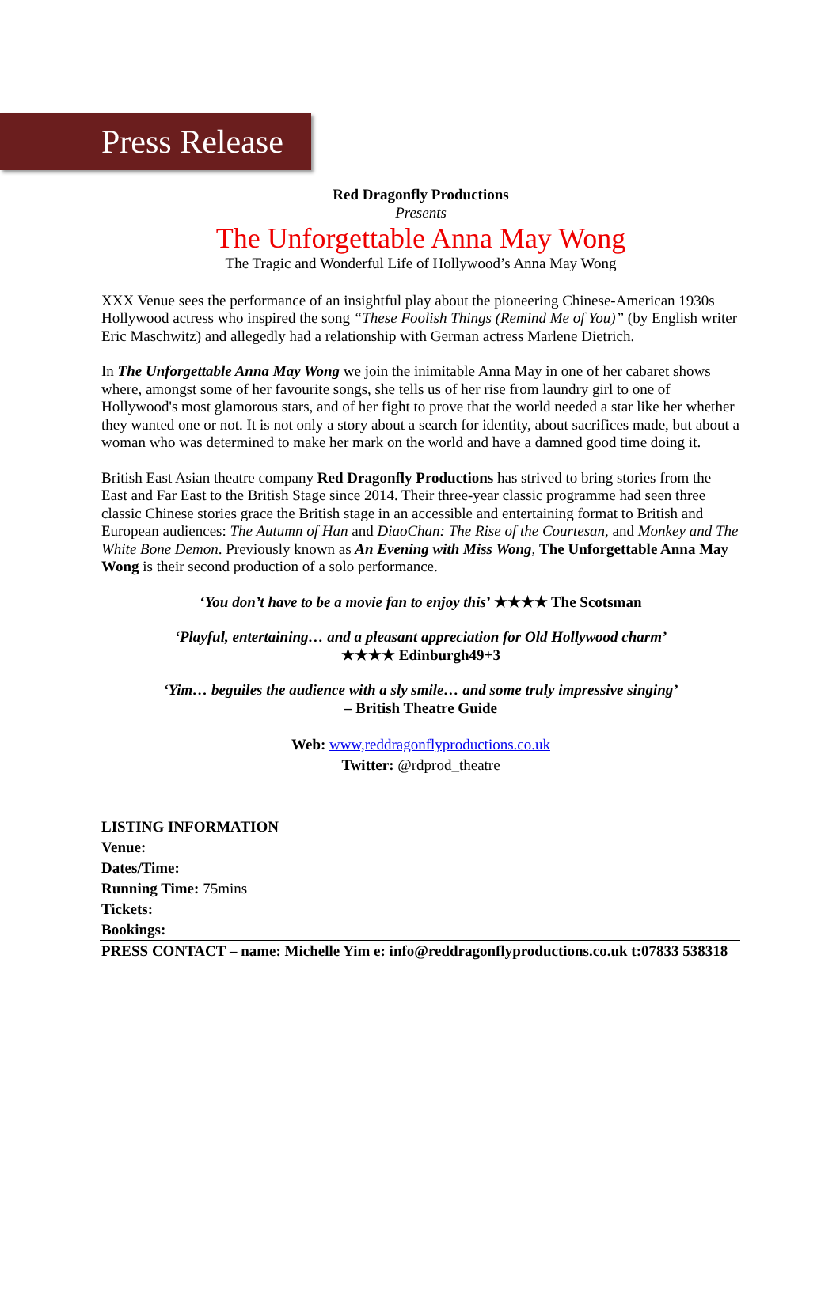Press Release
Red Dragonfly Productions
Presents
The Unforgettable Anna May Wong
The Tragic and Wonderful Life of Hollywood’s Anna May Wong
XXX Venue sees the performance of an insightful play about the pioneering Chinese-American 1930s Hollywood actress who inspired the song “These Foolish Things (Remind Me of You)” (by English writer Eric Maschwitz) and allegedly had a relationship with German actress Marlene Dietrich.
In The Unforgettable Anna May Wong we join the inimitable Anna May in one of her cabaret shows where, amongst some of her favourite songs, she tells us of her rise from laundry girl to one of Hollywood's most glamorous stars, and of her fight to prove that the world needed a star like her whether they wanted one or not. It is not only a story about a search for identity, about sacrifices made, but about a woman who was determined to make her mark on the world and have a damned good time doing it.
British East Asian theatre company Red Dragonfly Productions has strived to bring stories from the East and Far East to the British Stage since 2014. Their three-year classic programme had seen three classic Chinese stories grace the British stage in an accessible and entertaining format to British and European audiences: The Autumn of Han and DiaoChan: The Rise of the Courtesan, and Monkey and The White Bone Demon. Previously known as An Evening with Miss Wong, The Unforgettable Anna May Wong is their second production of a solo performance.
‘You don’t have to be a movie fan to enjoy this’ ★★★★ The Scotsman
‘Playful, entertaining… and a pleasant appreciation for Old Hollywood charm’
★★★★ Edinburgh49+3
‘Yim… beguiles the audience with a sly smile… and some truly impressive singing’
– British Theatre Guide
Web: www,reddragonflyproductions.co.uk
Twitter: @rdprod_theatre
LISTING INFORMATION
Venue:
Dates/Time:
Running Time: 75mins
Tickets:
Bookings:
PRESS CONTACT – name: Michelle Yim e: info@reddragonflyproductions.co.uk t:07833 538318